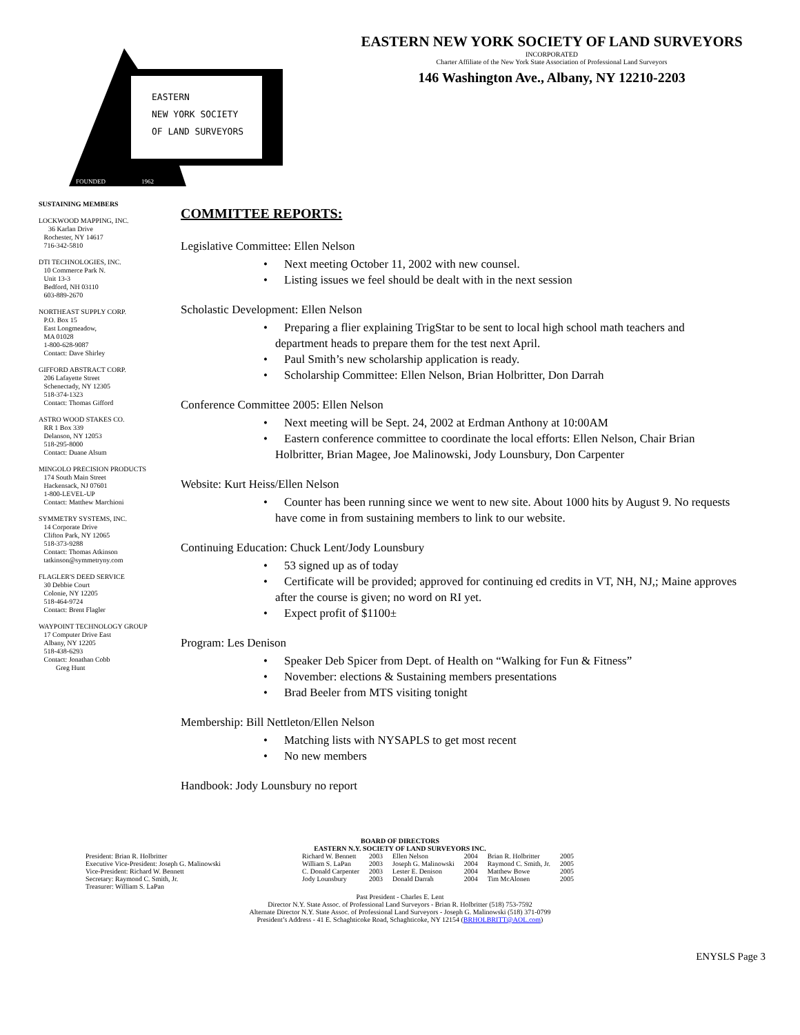EASTERN
NEW YORK SOCIETY
OF LAND SURVEYORS
FOUNDED
1962
EASTERN NEW YORK SOCIETY OF LAND SURVEYORS
INCORPORATED
Charter Affiliate of the New York State Association of Professional Land Surveyors
146 Washington Ave., Albany, NY 12210-2203
SUSTAINING MEMBERS
LOCKWOOD MAPPING, INC.
36 Karlan Drive
Rochester, NY 14617
716-342-5810
DTI TECHNOLOGIES, INC.
10 Commerce Park N.
Unit 13-3
Bedford, NH 03110
603-889-2670
NORTHEAST SUPPLY CORP.
P.O. Box 15
East Longmeadow,
MA 01028
1-800-628-9087
Contact: Dave Shirley
GIFFORD ABSTRACT CORP.
206 Lafayette Street
Schenectady, NY 12305
518-374-1323
Contact: Thomas Gifford
ASTRO WOOD STAKES CO.
RR 1 Box 339
Delanson, NY 12053
518-295-8000
Contact: Duane Alsum
MINGOLO PRECISION PRODUCTS
174 South Main Street
Hackensack, NJ 07601
1-800-LEVEL-UP
Contact: Matthew Marchioni
SYMMETRY SYSTEMS, INC.
14 Corporate Drive
Clifton Park, NY 12065
518-373-9288
Contact: Thomas Atkinson
tatkinson@symmetryny.com
FLAGLER'S DEED SERVICE
30 Debbie Court
Colonie, NY 12205
518-464-9724
Contact: Brent Flagler
WAYPOINT TECHNOLOGY GROUP
17 Computer Drive East
Albany, NY 12205
518-438-6293
Contact: Jonathan Cobb
Greg Hunt
COMMITTEE REPORTS:
Legislative Committee: Ellen Nelson
• Next meeting October 11, 2002 with new counsel.
• Listing issues we feel should be dealt with in the next session
Scholastic Development: Ellen Nelson
• Preparing a flier explaining TrigStar to be sent to local high school math teachers and department heads to prepare them for the test next April.
• Paul Smith’s new scholarship application is ready.
• Scholarship Committee: Ellen Nelson, Brian Holbritter, Don Darrah
Conference Committee 2005: Ellen Nelson
• Next meeting will be Sept. 24, 2002 at Erdman Anthony at 10:00AM
• Eastern conference committee to coordinate the local efforts: Ellen Nelson, Chair Brian Holbritter, Brian Magee, Joe Malinowski, Jody Lounsbury, Don Carpenter
Website: Kurt Heiss/Ellen Nelson
• Counter has been running since we went to new site. About 1000 hits by August 9. No requests have come in from sustaining members to link to our website.
Continuing Education: Chuck Lent/Jody Lounsbury
• 53 signed up as of today
• Certificate will be provided; approved for continuing ed credits in VT, NH, NJ,; Maine approves after the course is given; no word on RI yet.
• Expect profit of $1100±
Program: Les Denison
• Speaker Deb Spicer from Dept. of Health on “Walking for Fun & Fitness”
• November: elections & Sustaining members presentations
• Brad Beeler from MTS visiting tonight
Membership: Bill Nettleton/Ellen Nelson
• Matching lists with NYSAPLS to get most recent
• No new members
Handbook: Jody Lounsbury no report
BOARD OF DIRECTORS
EASTERN N.Y. SOCIETY OF LAND SURVEYORS INC.
| President: Brian R. Holbritter | Richard W. Bennett | 2003 | Ellen Nelson | 2004 | Brian R. Holbritter | 2005 |
| Executive Vice-President: Joseph G. Malinowski | William S. LaPan | 2003 | Joseph G. Malinowski | 2004 | Raymond C. Smith, Jr. | 2005 |
| Vice-President: Richard W. Bennett | C. Donald Carpenter | 2003 | Lester E. Denison | 2004 | Matthew Bowe | 2005 |
| Secretary: Raymond C. Smith, Jr. | Jody Lounsbury | 2003 | Donald Darrah | 2004 | Tim McAlonen | 2005 |
| Treasurer: William S. LaPan | | | | | | |
Past President - Charles E. Lent
Director N.Y. State Assoc. of Professional Land Surveyors - Brian R. Holbritter (518) 753-7592
Alternate Director N.Y. State Assoc. of Professional Land Surveyors - Joseph G. Malinowski (518) 371-0799
President’s Address - 41 E. Schaghticoke Road, Schaghticoke, NY 12154 (BRHOLBRITT@AOL.com)
ENYSLS Page 3